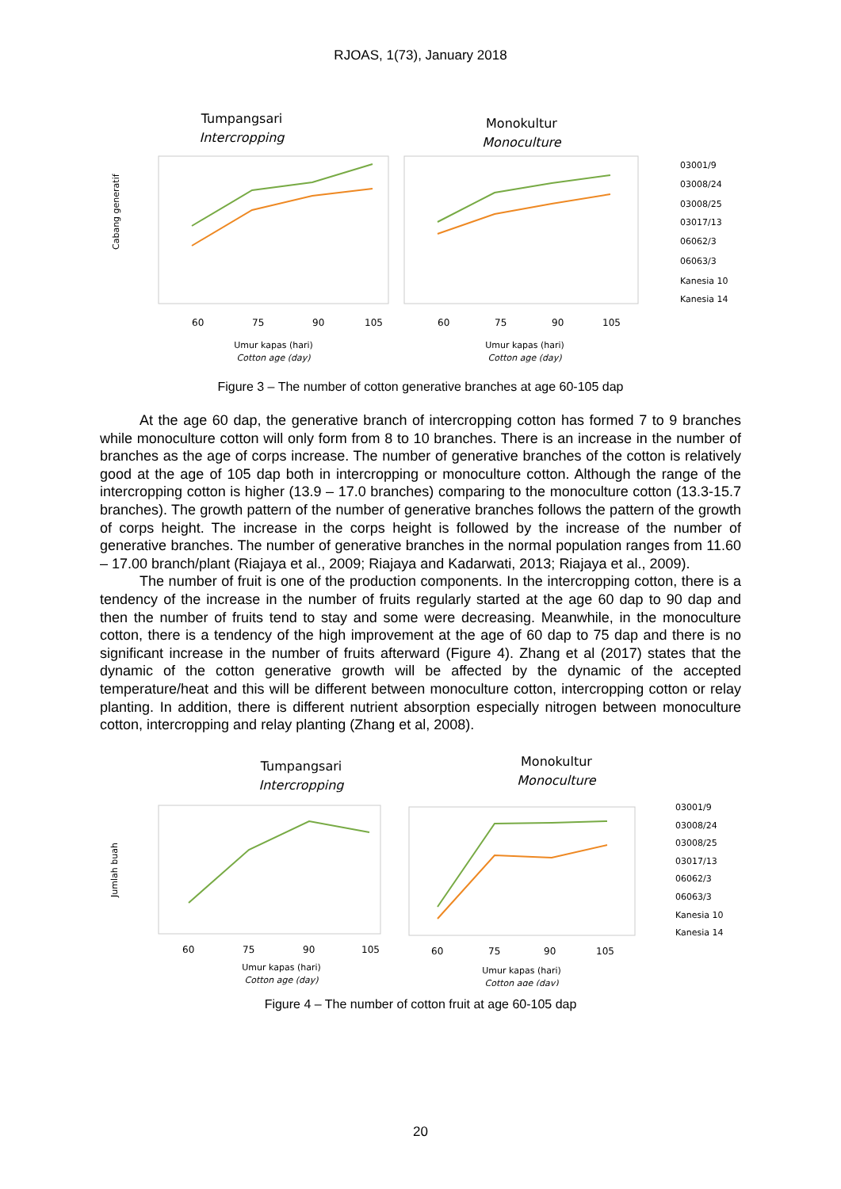RJOAS, 1(73), January 2018
Tumpangsari
Intercropping
Monokultur
Monoculture
Cabang generatif
60
75
90
105
60
75
90
105
Umur kapas (hari)
Cotton age (day)
Umur kapas (hari)
Cotton age (day)
03001/9
03008/24
03008/25
03017/13
06062/3
06063/3
Kanesia 10
Kanesia 14
Figure 3 – The number of cotton generative branches at age 60-105 dap
At the age 60 dap, the generative branch of intercropping cotton has formed 7 to 9 branches while monoculture cotton will only form from 8 to 10 branches. There is an increase in the number of branches as the age of corps increase. The number of generative branches of the cotton is relatively good at the age of 105 dap both in intercropping or monoculture cotton. Although the range of the intercropping cotton is higher (13.9 – 17.0 branches) comparing to the monoculture cotton (13.3-15.7 branches). The growth pattern of the number of generative branches follows the pattern of the growth of corps height. The increase in the corps height is followed by the increase of the number of generative branches. The number of generative branches in the normal population ranges from 11.60 – 17.00 branch/plant (Riajaya et al., 2009; Riajaya and Kadarwati, 2013; Riajaya et al., 2009).
The number of fruit is one of the production components. In the intercropping cotton, there is a tendency of the increase in the number of fruits regularly started at the age 60 dap to 90 dap and then the number of fruits tend to stay and some were decreasing. Meanwhile, in the monoculture cotton, there is a tendency of the high improvement at the age of 60 dap to 75 dap and there is no significant increase in the number of fruits afterward (Figure 4). Zhang et al (2017) states that the dynamic of the cotton generative growth will be affected by the dynamic of the accepted temperature/heat and this will be different between monoculture cotton, intercropping cotton or relay planting. In addition, there is different nutrient absorption especially nitrogen between monoculture cotton, intercropping and relay planting (Zhang et al, 2008).
Tumpangsari
Intercropping
Monokultur
Monoculture
Jumlah buah
60
75
90
105
60
75
90
105
Umur kapas (hari)
Cotton age (day)
Umur kapas (hari)
Cotton age (day)
03001/9
03008/24
03008/25
03017/13
06062/3
06063/3
Kanesia 10
Kanesia 14
Figure 4 – The number of cotton fruit at age 60-105 dap
20